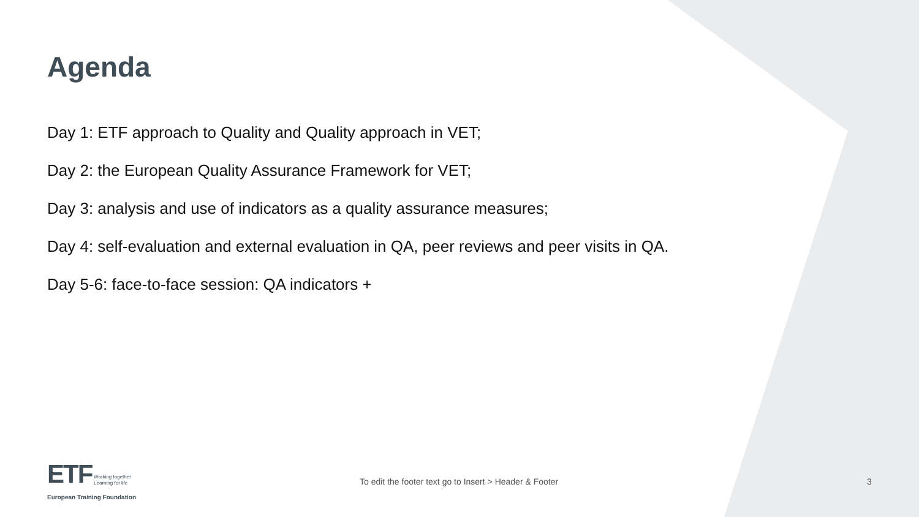Agenda
Day 1: ETF approach to Quality and Quality approach in VET;
Day 2: the European Quality Assurance Framework for VET;
Day 3: analysis and use of indicators as a quality assurance measures;
Day 4: self-evaluation and external evaluation in QA, peer reviews and peer visits in QA.
Day 5-6: face-to-face session: QA indicators +
ETF Working together
Learning for life
European Training Foundation
To edit the footer text go to Insert > Header & Footer
3